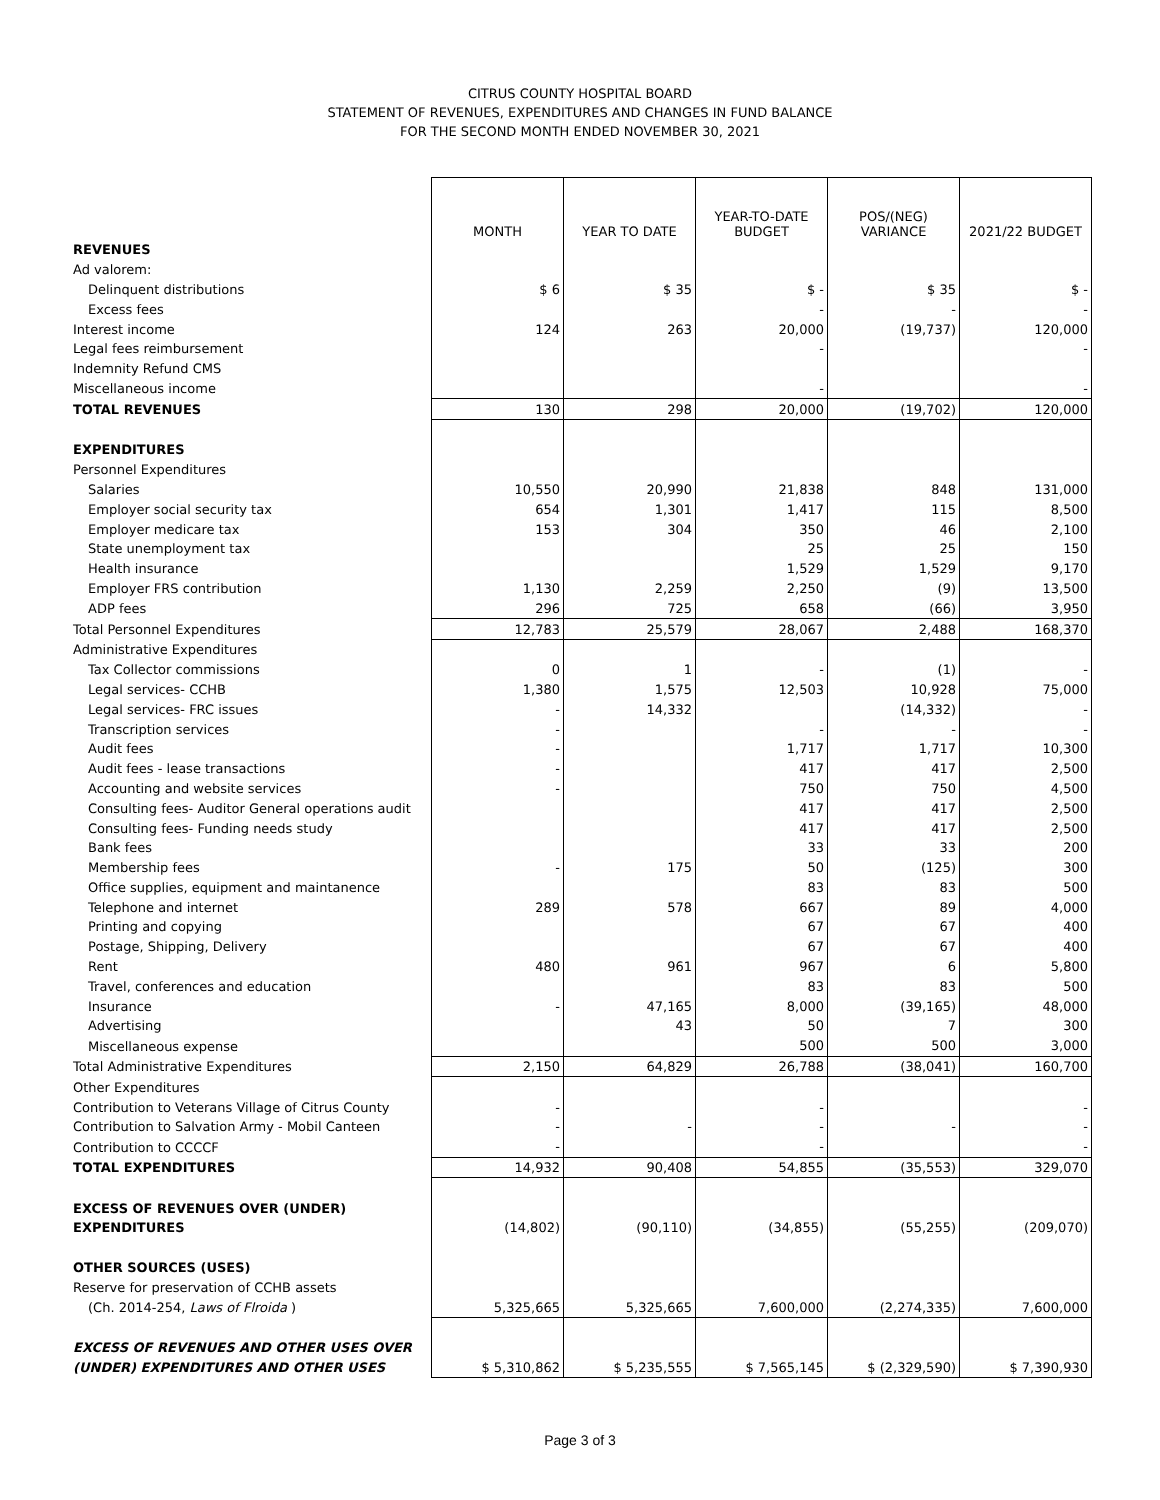CITRUS COUNTY HOSPITAL BOARD
STATEMENT OF REVENUES, EXPENDITURES AND CHANGES IN FUND BALANCE
FOR THE SECOND MONTH ENDED NOVEMBER 30, 2021
| | MONTH | YEAR TO DATE | YEAR-TO-DATE BUDGET | POS/(NEG) VARIANCE | 2021/22 BUDGET |
| REVENUES | | | | | |
| Ad valorem: | | | | | |
| Delinquent distributions | $ 6 | $ 35 | $ - | $ 35 | $ - |
| Excess fees | | | - | - | - |
| Interest income | 124 | 263 | 20,000 | (19,737) | 120,000 |
| Legal fees reimbursement | | | - | | - |
| Indemnity Refund CMS | | | | | |
| Miscellaneous income | | | - | | - |
| TOTAL REVENUES | 130 | 298 | 20,000 | (19,702) | 120,000 |
| EXPENDITURES | | | | | |
| Personnel Expenditures | | | | | |
| Salaries | 10,550 | 20,990 | 21,838 | 848 | 131,000 |
| Employer social security tax | 654 | 1,301 | 1,417 | 115 | 8,500 |
| Employer medicare tax | 153 | 304 | 350 | 46 | 2,100 |
| State unemployment tax | | | 25 | 25 | 150 |
| Health insurance | | | 1,529 | 1,529 | 9,170 |
| Employer FRS contribution | 1,130 | 2,259 | 2,250 | (9) | 13,500 |
| ADP fees | 296 | 725 | 658 | (66) | 3,950 |
| Total Personnel Expenditures | 12,783 | 25,579 | 28,067 | 2,488 | 168,370 |
| Administrative Expenditures | | | | | |
| Tax Collector commissions | 0 | 1 | - | (1) | - |
| Legal services- CCHB | 1,380 | 1,575 | 12,503 | 10,928 | 75,000 |
| Legal services- FRC issues | - | 14,332 | | (14,332) | - |
| Transcription services | - | | - | - | - |
| Audit fees | - | | 1,717 | 1,717 | 10,300 |
| Audit fees - lease transactions | - | | 417 | 417 | 2,500 |
| Accounting and website services | - | | 750 | 750 | 4,500 |
| Consulting fees- Auditor General operations audit | | | 417 | 417 | 2,500 |
| Consulting fees- Funding needs study | | | 417 | 417 | 2,500 |
| Bank fees | | | 33 | 33 | 200 |
| Membership fees | - | 175 | 50 | (125) | 300 |
| Office supplies, equipment and maintanence | | | 83 | 83 | 500 |
| Telephone and internet | 289 | 578 | 667 | 89 | 4,000 |
| Printing and copying | | | 67 | 67 | 400 |
| Postage, Shipping, Delivery | | | 67 | 67 | 400 |
| Rent | 480 | 961 | 967 | 6 | 5,800 |
| Travel, conferences and education | | | 83 | 83 | 500 |
| Insurance | - | 47,165 | 8,000 | (39,165) | 48,000 |
| Advertising | | 43 | 50 | 7 | 300 |
| Miscellaneous expense | | | 500 | 500 | 3,000 |
| Total Administrative Expenditures | 2,150 | 64,829 | 26,788 | (38,041) | 160,700 |
| Other Expenditures | | | | | |
| Contribution to Veterans Village of Citrus County | - | | - | | - |
| Contribution to Salvation Army - Mobil Canteen | - | - | - | - | - |
| Contribution to CCCCF | - | | - | | - |
| TOTAL EXPENDITURES | 14,932 | 90,408 | 54,855 | (35,553) | 329,070 |
| EXCESS OF REVENUES OVER (UNDER) | | | | | |
| EXPENDITURES | (14,802) | (90,110) | (34,855) | (55,255) | (209,070) |
| OTHER SOURCES (USES) | | | | | |
| Reserve for preservation of CCHB assets | | | | | |
| (Ch. 2014-254, Laws of Flroida ) | 5,325,665 | 5,325,665 | 7,600,000 | (2,274,335) | 7,600,000 |
| EXCESS OF REVENUES AND OTHER USES OVER | | | | | |
| (UNDER) EXPENDITURES AND OTHER USES | $ 5,310,862 | $ 5,235,555 | $ 7,565,145 | $ (2,329,590) | $ 7,390,930 |
Page 3 of 3